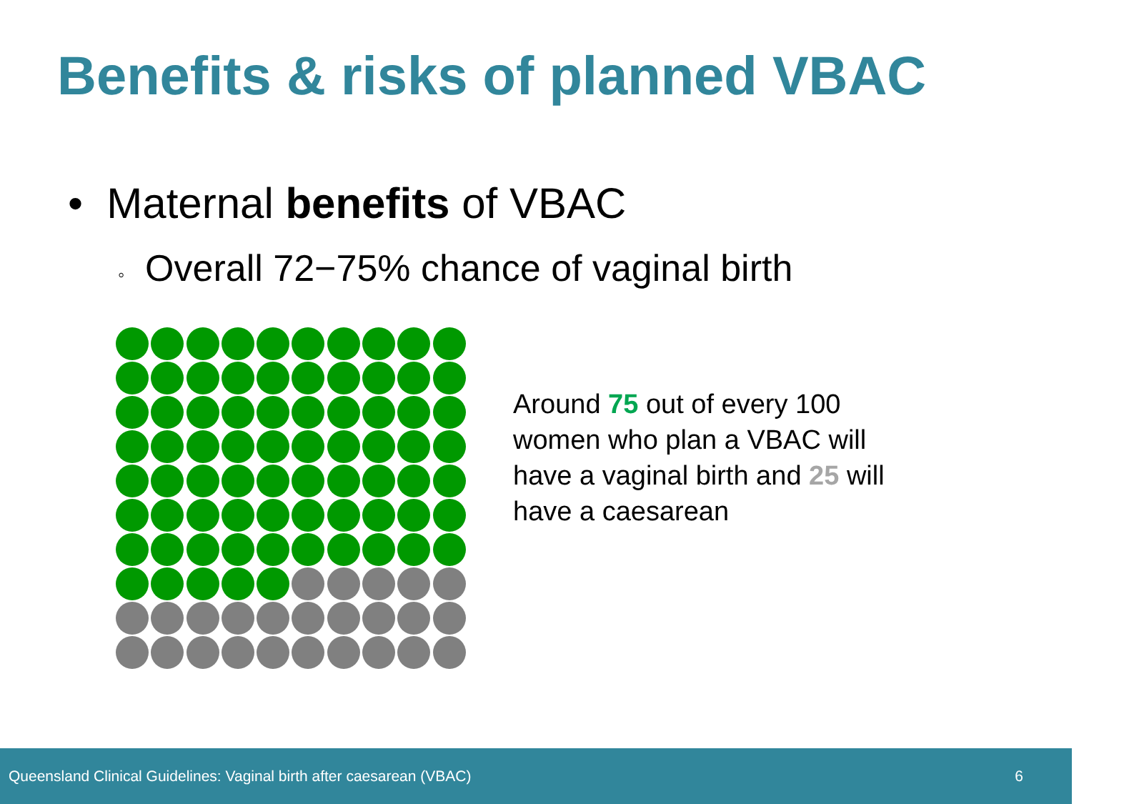Benefits & risks of planned VBAC
• Maternal benefits of VBAC
◦ Overall 72−75% chance of vaginal birth
Around 75 out of every 100
women who plan a VBAC will
have a vaginal birth and 25 will
have a caesarean
Queensland Clinical Guidelines: Vaginal birth after caesarean (VBAC) 6